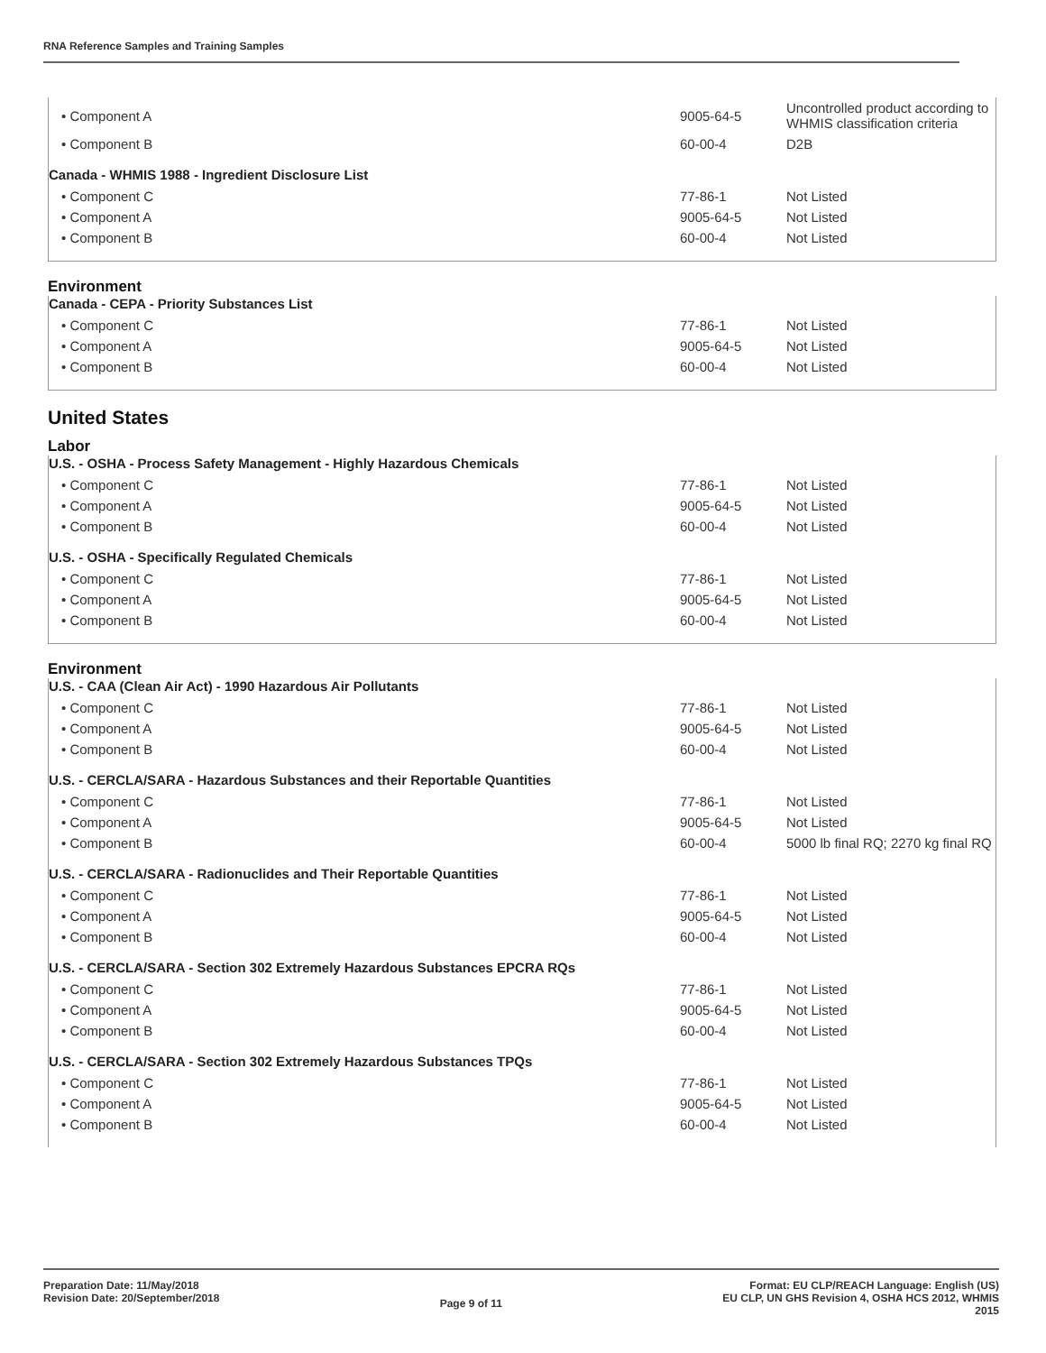RNA Reference Samples and Training Samples
| • Component A | 9005-64-5 | Uncontrolled product according to WHMIS classification criteria |
| • Component B | 60-00-4 | D2B |
| Canada - WHMIS 1988 - Ingredient Disclosure List | | |
| • Component C | 77-86-1 | Not Listed |
| • Component A | 9005-64-5 | Not Listed |
| • Component B | 60-00-4 | Not Listed |
Environment
| Canada - CEPA - Priority Substances List | | |
| • Component C | 77-86-1 | Not Listed |
| • Component A | 9005-64-5 | Not Listed |
| • Component B | 60-00-4 | Not Listed |
United States
Labor
| U.S. - OSHA - Process Safety Management - Highly Hazardous Chemicals | | |
| • Component C | 77-86-1 | Not Listed |
| • Component A | 9005-64-5 | Not Listed |
| • Component B | 60-00-4 | Not Listed |
| U.S. - OSHA - Specifically Regulated Chemicals | | |
| • Component C | 77-86-1 | Not Listed |
| • Component A | 9005-64-5 | Not Listed |
| • Component B | 60-00-4 | Not Listed |
Environment
| U.S. - CAA (Clean Air Act) - 1990 Hazardous Air Pollutants | | |
| • Component C | 77-86-1 | Not Listed |
| • Component A | 9005-64-5 | Not Listed |
| • Component B | 60-00-4 | Not Listed |
| U.S. - CERCLA/SARA - Hazardous Substances and their Reportable Quantities | | |
| • Component C | 77-86-1 | Not Listed |
| • Component A | 9005-64-5 | Not Listed |
| • Component B | 60-00-4 | 5000 lb final RQ; 2270 kg final RQ |
| U.S. - CERCLA/SARA - Radionuclides and Their Reportable Quantities | | |
| • Component C | 77-86-1 | Not Listed |
| • Component A | 9005-64-5 | Not Listed |
| • Component B | 60-00-4 | Not Listed |
| U.S. - CERCLA/SARA - Section 302 Extremely Hazardous Substances EPCRA RQs | | |
| • Component C | 77-86-1 | Not Listed |
| • Component A | 9005-64-5 | Not Listed |
| • Component B | 60-00-4 | Not Listed |
| U.S. - CERCLA/SARA - Section 302 Extremely Hazardous Substances TPQs | | |
| • Component C | 77-86-1 | Not Listed |
| • Component A | 9005-64-5 | Not Listed |
| • Component B | 60-00-4 | Not Listed |
Preparation Date: 11/May/2018
Revision Date: 20/September/2018
Page 9 of 11
Format: EU CLP/REACH Language: English (US)
EU CLP, UN GHS Revision 4, OSHA HCS 2012, WHMIS
2015